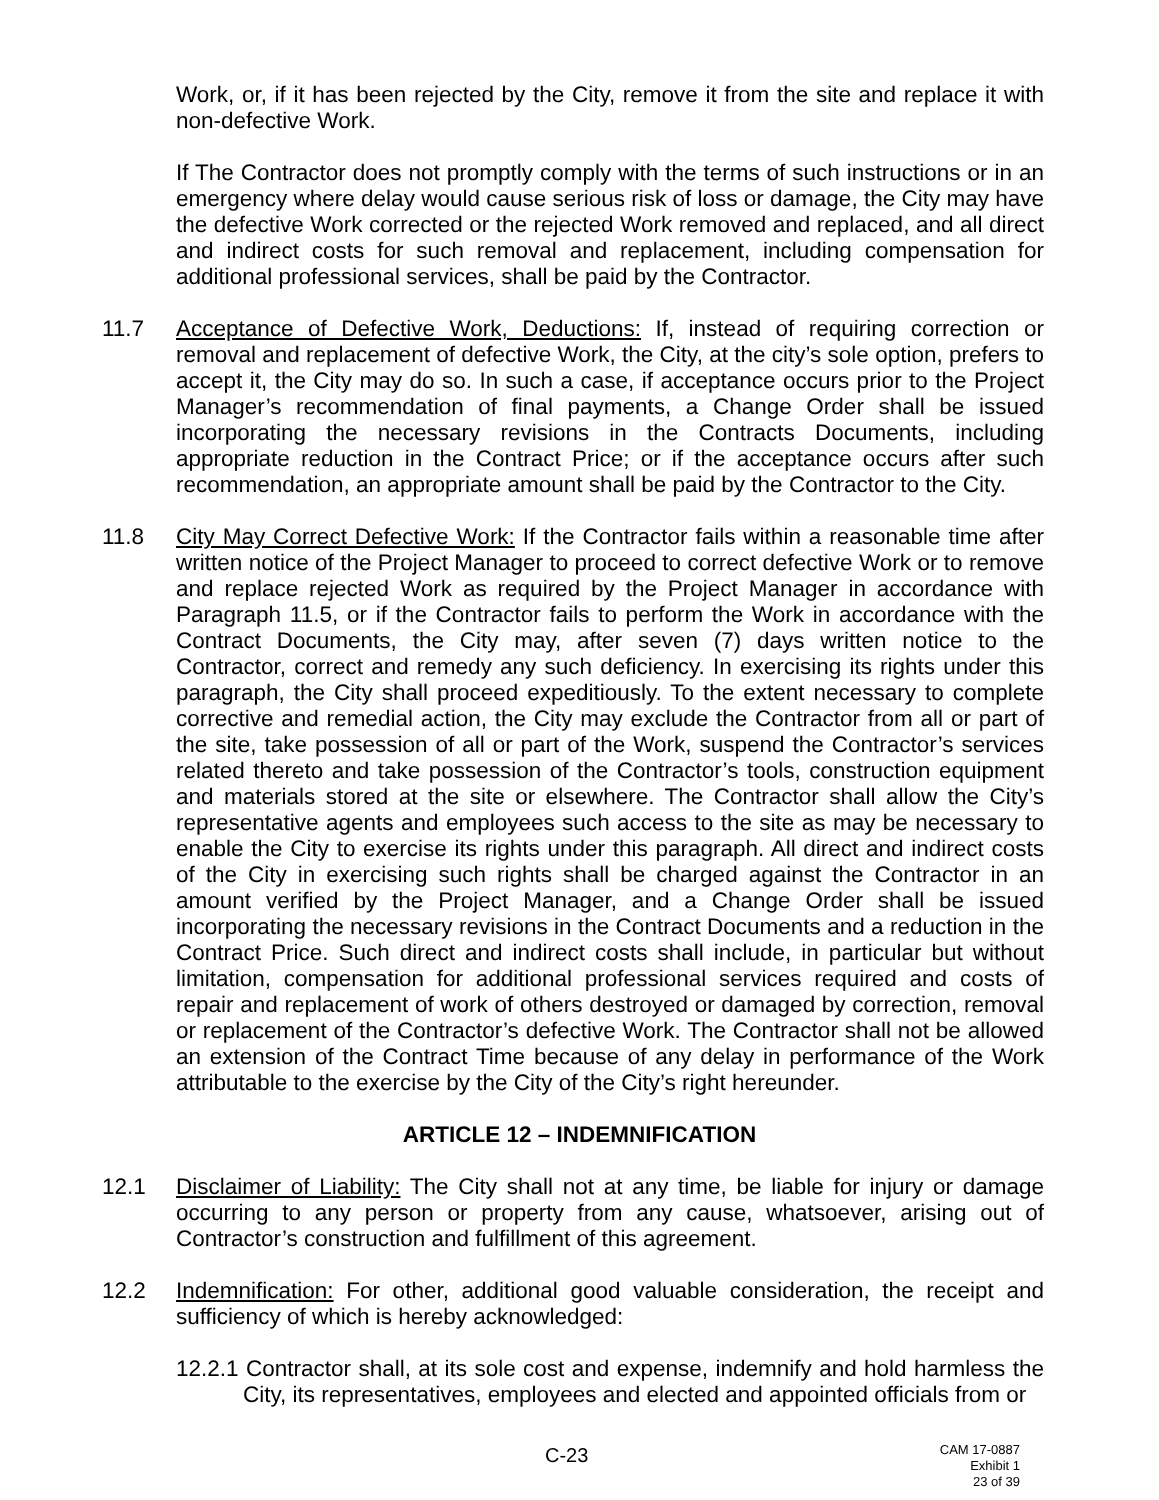Work, or, if it has been rejected by the City, remove it from the site and replace it with non-defective Work.
If The Contractor does not promptly comply with the terms of such instructions or in an emergency where delay would cause serious risk of loss or damage, the City may have the defective Work corrected or the rejected Work removed and replaced, and all direct and indirect costs for such removal and replacement, including compensation for additional professional services, shall be paid by the Contractor.
11.7 Acceptance of Defective Work, Deductions: If, instead of requiring correction or removal and replacement of defective Work, the City, at the city’s sole option, prefers to accept it, the City may do so. In such a case, if acceptance occurs prior to the Project Manager’s recommendation of final payments, a Change Order shall be issued incorporating the necessary revisions in the Contracts Documents, including appropriate reduction in the Contract Price; or if the acceptance occurs after such recommendation, an appropriate amount shall be paid by the Contractor to the City.
11.8 City May Correct Defective Work: If the Contractor fails within a reasonable time after written notice of the Project Manager to proceed to correct defective Work or to remove and replace rejected Work as required by the Project Manager in accordance with Paragraph 11.5, or if the Contractor fails to perform the Work in accordance with the Contract Documents, the City may, after seven (7) days written notice to the Contractor, correct and remedy any such deficiency. In exercising its rights under this paragraph, the City shall proceed expeditiously. To the extent necessary to complete corrective and remedial action, the City may exclude the Contractor from all or part of the site, take possession of all or part of the Work, suspend the Contractor’s services related thereto and take possession of the Contractor’s tools, construction equipment and materials stored at the site or elsewhere. The Contractor shall allow the City’s representative agents and employees such access to the site as may be necessary to enable the City to exercise its rights under this paragraph. All direct and indirect costs of the City in exercising such rights shall be charged against the Contractor in an amount verified by the Project Manager, and a Change Order shall be issued incorporating the necessary revisions in the Contract Documents and a reduction in the Contract Price. Such direct and indirect costs shall include, in particular but without limitation, compensation for additional professional services required and costs of repair and replacement of work of others destroyed or damaged by correction, removal or replacement of the Contractor’s defective Work. The Contractor shall not be allowed an extension of the Contract Time because of any delay in performance of the Work attributable to the exercise by the City of the City’s right hereunder.
ARTICLE 12 – INDEMNIFICATION
12.1 Disclaimer of Liability: The City shall not at any time, be liable for injury or damage occurring to any person or property from any cause, whatsoever, arising out of Contractor’s construction and fulfillment of this agreement.
12.2 Indemnification: For other, additional good valuable consideration, the receipt and sufficiency of which is hereby acknowledged:
12.2.1 Contractor shall, at its sole cost and expense, indemnify and hold harmless the City, its representatives, employees and elected and appointed officials from or
C-23
CAM 17-0887
Exhibit 1
23 of 39